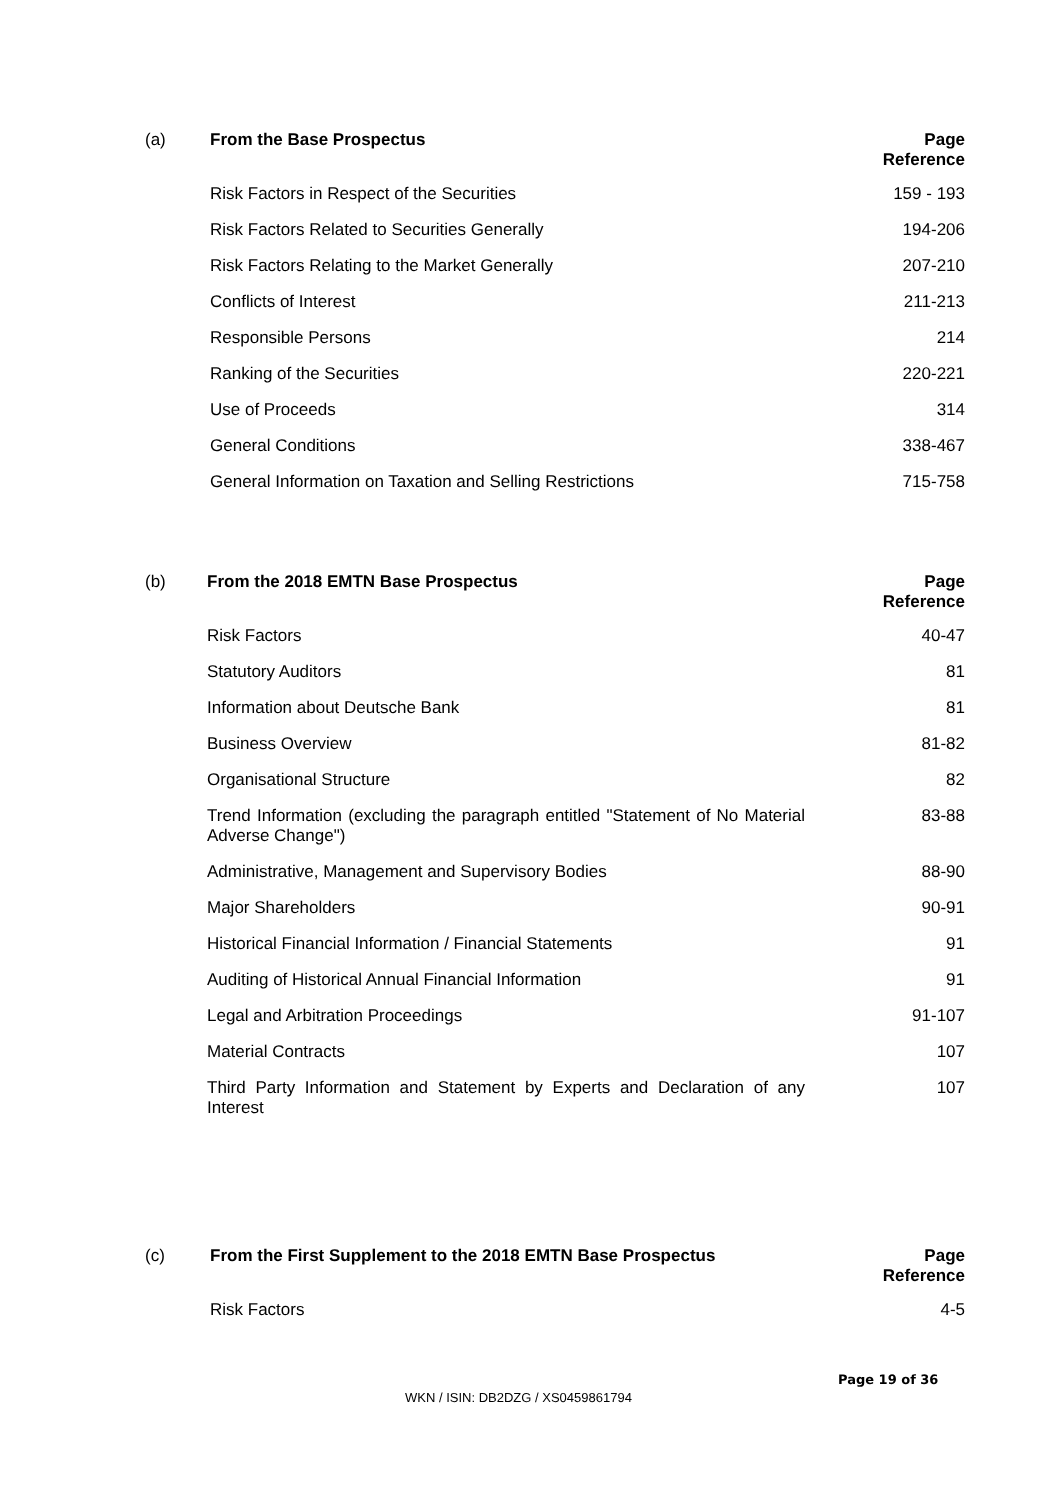| (a) | From the Base Prospectus | Page Reference |
| --- | --- | --- |
| | Risk Factors in Respect of the Securities | 159 - 193 |
| | Risk Factors Related to Securities Generally | 194-206 |
| | Risk Factors Relating to the Market Generally | 207-210 |
| | Conflicts of Interest | 211-213 |
| | Responsible Persons | 214 |
| | Ranking of the Securities | 220-221 |
| | Use of Proceeds | 314 |
| | General Conditions | 338-467 |
| | General Information on Taxation and Selling Restrictions | 715-758 |
| (b) | From the 2018 EMTN Base Prospectus | Page Reference |
| --- | --- | --- |
| | Risk Factors | 40-47 |
| | Statutory Auditors | 81 |
| | Information about Deutsche Bank | 81 |
| | Business Overview | 81-82 |
| | Organisational Structure | 82 |
| | Trend Information (excluding the paragraph entitled "Statement of No Material Adverse Change") | 83-88 |
| | Administrative, Management and Supervisory Bodies | 88-90 |
| | Major Shareholders | 90-91 |
| | Historical Financial Information / Financial Statements | 91 |
| | Auditing of Historical Annual Financial Information | 91 |
| | Legal and Arbitration Proceedings | 91-107 |
| | Material Contracts | 107 |
| | Third Party Information and Statement by Experts and Declaration of any Interest | 107 |
| (c) | From the First Supplement to the 2018 EMTN Base Prospectus | Page Reference |
| --- | --- | --- |
| | Risk Factors | 4-5 |
Page 19 of 36
WKN / ISIN: DB2DZG / XS0459861794